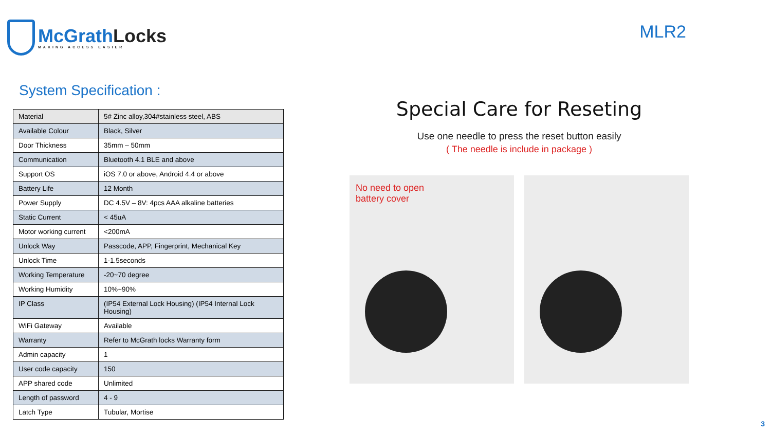McGrathLocks
MAKING ACCESS EASIER
MLR2
System Specification :
| Material | 5# Zinc alloy,304#stainless steel, ABS |
| Available Colour | Black, Silver |
| Door Thickness | 35mm – 50mm |
| Communication | Bluetooth 4.1 BLE and above |
| Support OS | iOS 7.0 or above, Android 4.4 or above |
| Battery Life | 12 Month |
| Power Supply | DC 4.5V – 8V: 4pcs AAA alkaline batteries |
| Static Current | < 45uA |
| Motor working current | <200mA |
| Unlock Way | Passcode, APP, Fingerprint, Mechanical Key |
| Unlock Time | 1-1.5seconds |
| Working Temperature | -20~70 degree |
| Working Humidity | 10%~90% |
| IP Class | (IP54 External Lock Housing) (IP54 Internal Lock Housing) |
| WiFi Gateway | Available |
| Warranty | Refer to McGrath locks Warranty form |
| Admin capacity | 1 |
| User code capacity | 150 |
| APP shared code | Unlimited |
| Length of password | 4 - 9 |
| Latch Type | Tubular, Mortise |
Special Care for Reseting
Use one needle to press the reset button easily
( The needle is include in package )
No need to open
battery cover
3